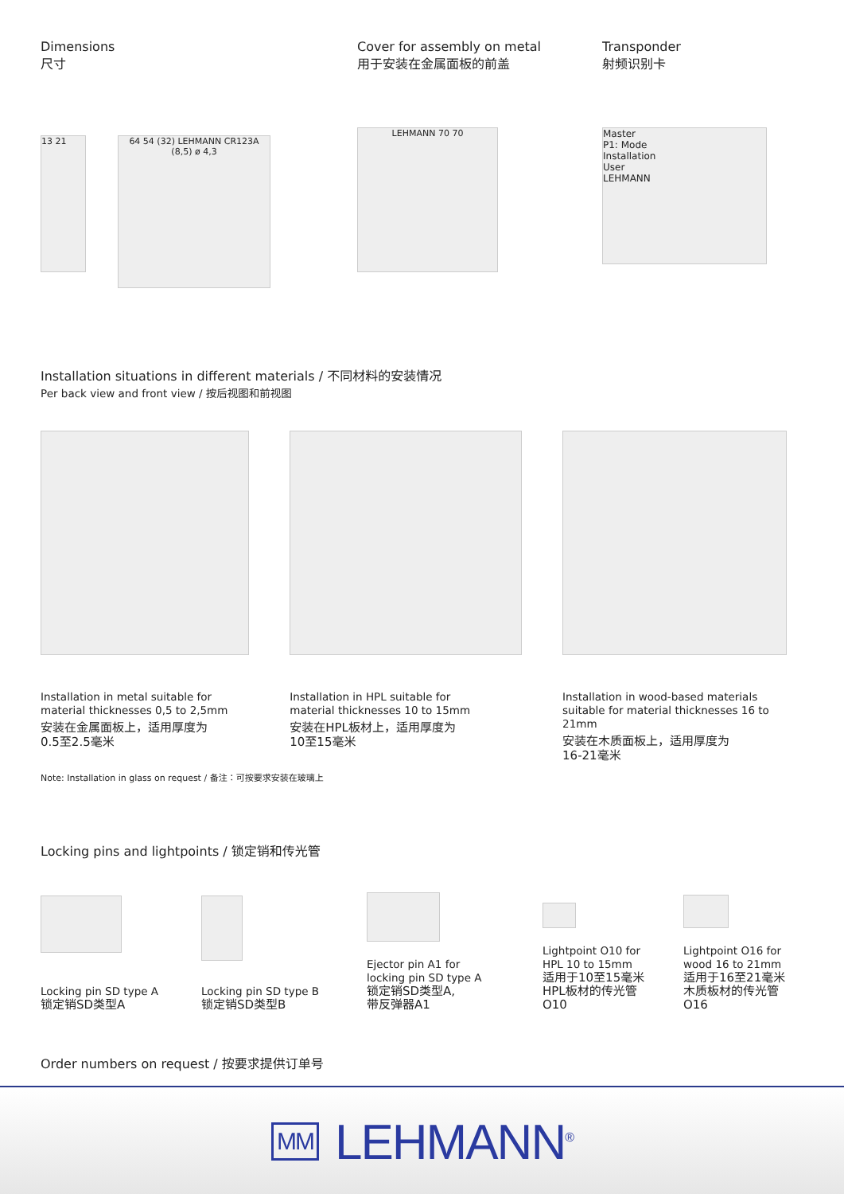Dimensions
尺寸
Cover for assembly on metal
用于安装在金属面板的前盖
Transponder
射频识别卡
13 21
64 54 (32) LEHMANN CR123A (8,5) ø 4,3
LEHMANN 70 70
Master
P1: Mode
Installation
User
LEHMANN
Installation situations in different materials / 不同材料的安装情况
Per back view and front view / 按后视图和前视图
Installation in metal suitable for
material thicknesses 0,5 to 2,5mm
安装在金属面板上，适用厚度为
0.5至2.5毫米
Installation in HPL suitable for
material thicknesses 10 to 15mm
安装在HPL板材上，适用厚度为
10至15毫米
Installation in wood-based materials
suitable for material thicknesses 16 to 21mm
安装在木质面板上，适用厚度为
16-21毫米
Note: Installation in glass on request / 备注：可按要求安装在玻璃上
Locking pins and lightpoints / 锁定销和传光管
Locking pin SD type A
锁定销SD类型A
Locking pin SD type B
锁定销SD类型B
Ejector pin A1 for
locking pin SD type A
锁定销SD类型A,
带反弹器A1
Lightpoint O10 for
HPL 10 to 15mm
适用于10至15毫米
HPL板材的传光管
O10
Lightpoint O16 for
wood 16 to 21mm
适用于16至21毫米
木质板材的传光管
O16
Order numbers on request / 按要求提供订单号
MM LEHMANN<sup>®</sup>